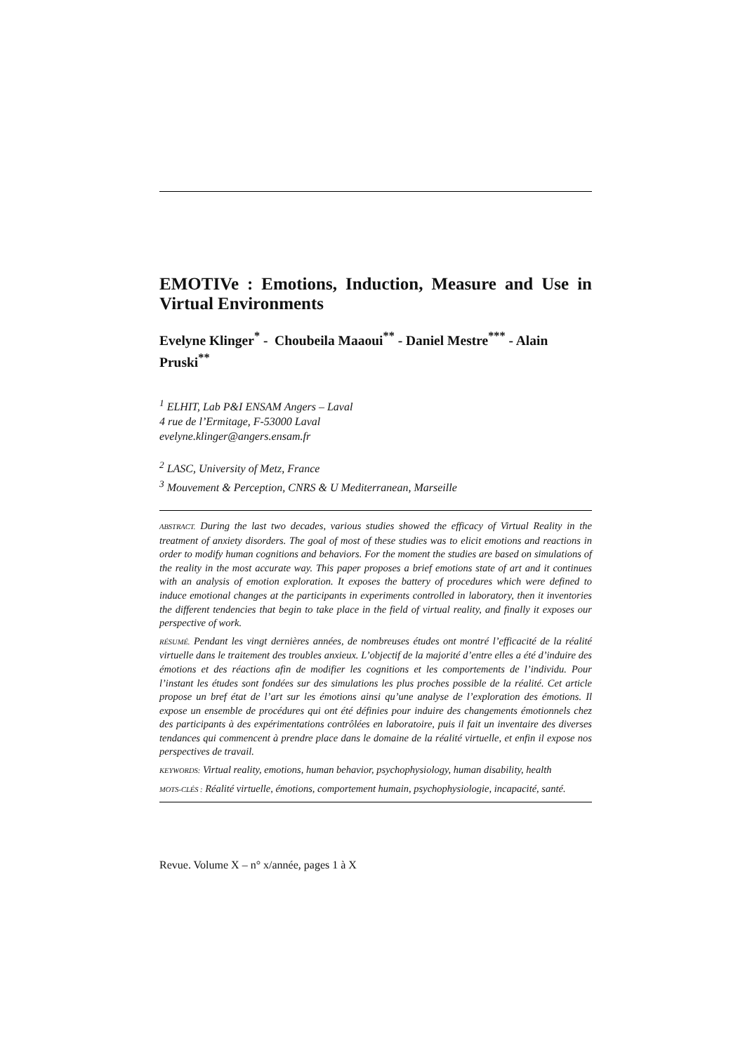EMOTIVe : Emotions, Induction, Measure and Use in Virtual Environments
Evelyne Klinger<sup>*</sup> - Choubeila Maaoui<sup>**</sup> - Daniel Mestre<sup>***</sup> - Alain Pruski<sup>**</sup>
<sup>1</sup> ELHIT, Lab P&I ENSAM Angers – Laval
4 rue de l’Ermitage, F-53000 Laval
evelyne.klinger@angers.ensam.fr
<sup>2</sup> LASC, University of Metz, France
<sup>3</sup> Mouvement & Perception, CNRS & U Mediterranean, Marseille
ABSTRACT. During the last two decades, various studies showed the efficacy of Virtual Reality in the treatment of anxiety disorders. The goal of most of these studies was to elicit emotions and reactions in order to modify human cognitions and behaviors. For the moment the studies are based on simulations of the reality in the most accurate way. This paper proposes a brief emotions state of art and it continues with an analysis of emotion exploration. It exposes the battery of procedures which were defined to induce emotional changes at the participants in experiments controlled in laboratory, then it inventories the different tendencies that begin to take place in the field of virtual reality, and finally it exposes our perspective of work.
RÉSUMÉ. Pendant les vingt dernières années, de nombreuses études ont montré l’efficacité de la réalité virtuelle dans le traitement des troubles anxieux. L’objectif de la majorité d’entre elles a été d’induire des émotions et des réactions afin de modifier les cognitions et les comportements de l’individu. Pour l’instant les études sont fondées sur des simulations les plus proches possible de la réalité. Cet article propose un bref état de l’art sur les émotions ainsi qu’une analyse de l’exploration des émotions. Il expose un ensemble de procédures qui ont été définies pour induire des changements émotionnels chez des participants à des expérimentations contrôlées en laboratoire, puis il fait un inventaire des diverses tendances qui commencent à prendre place dans le domaine de la réalité virtuelle, et enfin il expose nos perspectives de travail.
KEYWORDS: Virtual reality, emotions, human behavior, psychophysiology, human disability, health
MOTS-CLÉS : Réalité virtuelle, émotions, comportement humain, psychophysiologie, incapacité, santé.
Revue. Volume X – n° x/année, pages 1 à X